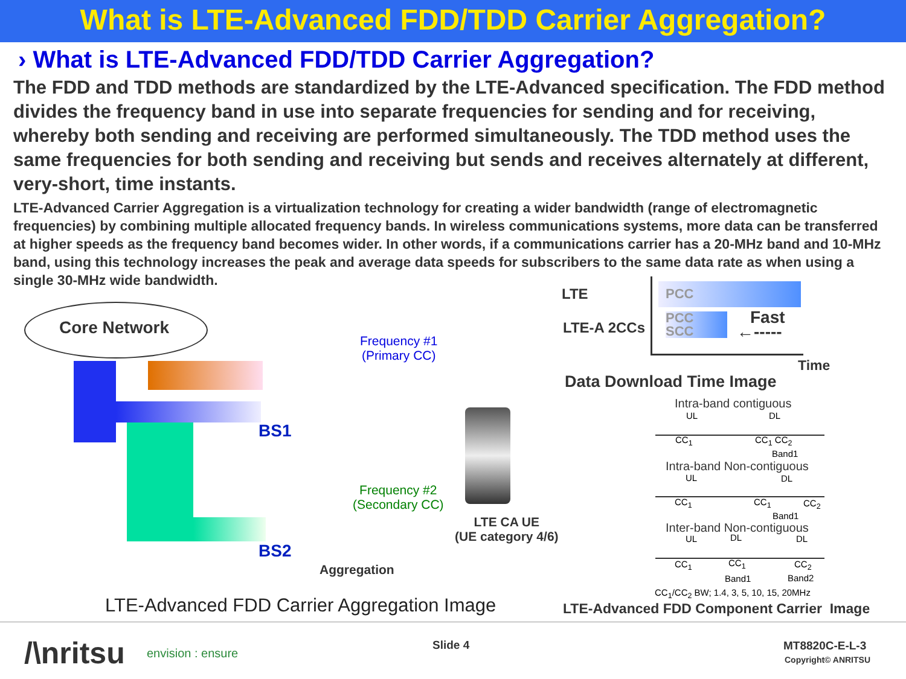What is LTE-Advanced FDD/TDD Carrier Aggregation?
› What is LTE-Advanced FDD/TDD Carrier Aggregation?
The FDD and TDD methods are standardized by the LTE-Advanced specification. The FDD method divides the frequency band in use into separate frequencies for sending and for receiving, whereby both sending and receiving are performed simultaneously. The TDD method uses the same frequencies for both sending and receiving but sends and receives alternately at different, very-short, time instants.
LTE-Advanced Carrier Aggregation is a virtualization technology for creating a wider bandwidth (range of electromagnetic frequencies) by combining multiple allocated frequency bands. In wireless communications systems, more data can be transferred at higher speeds as the frequency band becomes wider. In other words, if a communications carrier has a 20-MHz band and 10-MHz band, using this technology increases the peak and average data speeds for subscribers to the same data rate as when using a single 30-MHz wide bandwidth.
Core Network
BS1
BS2
Frequency #1
(Primary CC)
Frequency #2
(Secondary CC)
LTE CA UE
(UE category 4/6)
Aggregation
LTE-Advanced FDD Carrier Aggregation Image
LTE
LTE-A 2CCs
PCC
PCC
SCC
Fast
←-----
Time
Data Download Time Image
Intra-band contiguous
UL DL
CC<sub>1</sub> CC<sub>1</sub> CC<sub>2</sub>
Band1
Intra-band Non-contiguous
UL DL
CC<sub>1</sub> CC<sub>1</sub> CC<sub>2</sub>
Band1
Inter-band Non-contiguous
UL DL DL
CC<sub>1</sub> CC<sub>1</sub> CC<sub>2</sub>
Band1 Band2
CC<sub>1</sub>/CC<sub>2</sub> BW; 1.4, 3, 5, 10, 15, 20MHz
LTE-Advanced FDD Component Carrier Image
/\nritsu envision : ensure
Slide 4 MT8820C-E-L-3
Copyright© ANRITSU